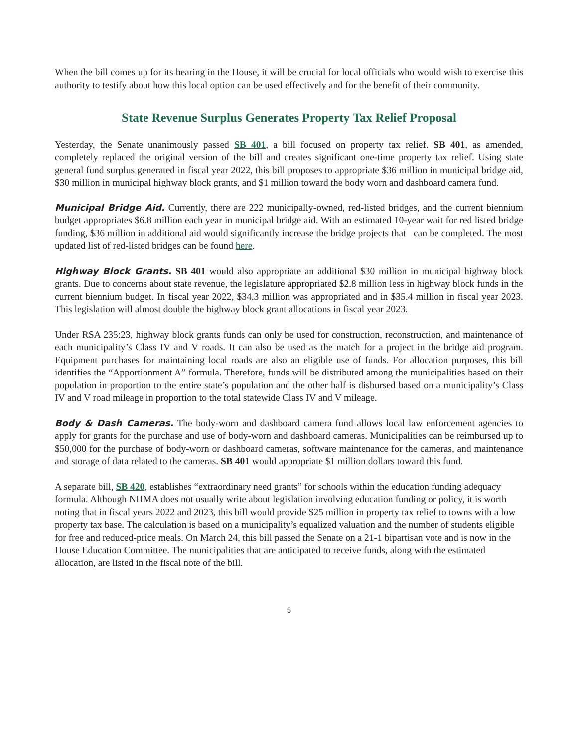When the bill comes up for its hearing in the House, it will be crucial for local officials who would wish to exercise this authority to testify about how this local option can be used effectively and for the benefit of their community.
State Revenue Surplus Generates Property Tax Relief Proposal
Yesterday, the Senate unanimously passed SB 401, a bill focused on property tax relief. SB 401, as amended, completely replaced the original version of the bill and creates significant one-time property tax relief. Using state general fund surplus generated in fiscal year 2022, this bill proposes to appropriate $36 million in municipal bridge aid, $30 million in municipal highway block grants, and $1 million toward the body worn and dashboard camera fund.
Municipal Bridge Aid. Currently, there are 222 municipally-owned, red-listed bridges, and the current biennium budget appropriates $6.8 million each year in municipal bridge aid. With an estimated 10-year wait for red listed bridge funding, $36 million in additional aid would significantly increase the bridge projects that can be completed. The most updated list of red-listed bridges can be found here.
Highway Block Grants. SB 401 would also appropriate an additional $30 million in municipal highway block grants. Due to concerns about state revenue, the legislature appropriated $2.8 million less in highway block funds in the current biennium budget. In fiscal year 2022, $34.3 million was appropriated and in $35.4 million in fiscal year 2023. This legislation will almost double the highway block grant allocations in fiscal year 2023.
Under RSA 235:23, highway block grants funds can only be used for construction, reconstruction, and maintenance of each municipality’s Class IV and V roads. It can also be used as the match for a project in the bridge aid program. Equipment purchases for maintaining local roads are also an eligible use of funds. For allocation purposes, this bill identifies the “Apportionment A” formula. Therefore, funds will be distributed among the municipalities based on their population in proportion to the entire state’s population and the other half is disbursed based on a municipality’s Class IV and V road mileage in proportion to the total statewide Class IV and V mileage.
Body & Dash Cameras. The body-worn and dashboard camera fund allows local law enforcement agencies to apply for grants for the purchase and use of body-worn and dashboard cameras. Municipalities can be reimbursed up to $50,000 for the purchase of body-worn or dashboard cameras, software maintenance for the cameras, and maintenance and storage of data related to the cameras. SB 401 would appropriate $1 million dollars toward this fund.
A separate bill, SB 420, establishes “extraordinary need grants” for schools within the education funding adequacy formula. Although NHMA does not usually write about legislation involving education funding or policy, it is worth noting that in fiscal years 2022 and 2023, this bill would provide $25 million in property tax relief to towns with a low property tax base. The calculation is based on a municipality’s equalized valuation and the number of students eligible for free and reduced-price meals. On March 24, this bill passed the Senate on a 21-1 bipartisan vote and is now in the House Education Committee. The municipalities that are anticipated to receive funds, along with the estimated allocation, are listed in the fiscal note of the bill.
5